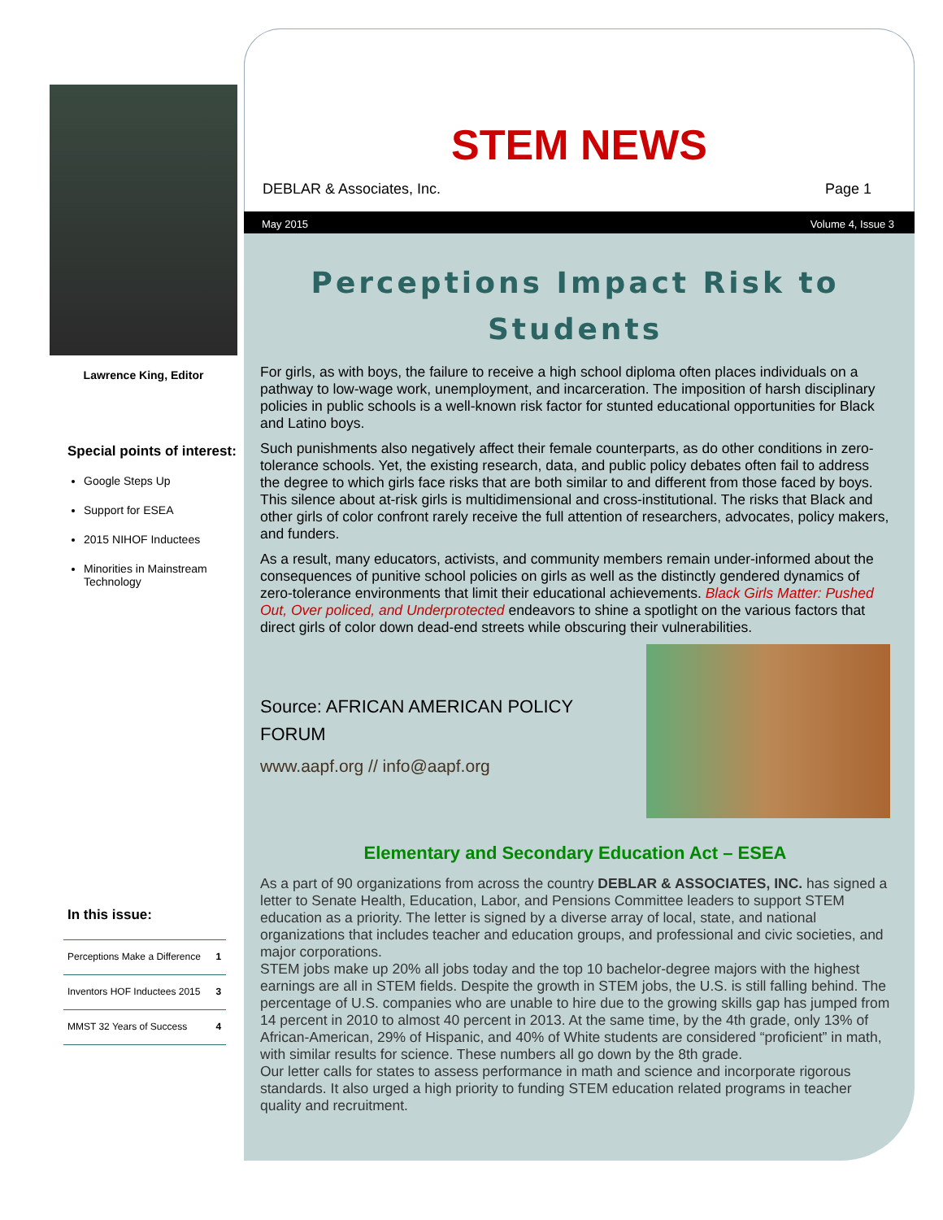Lawrence King, Editor
Special points of interest:
Google Steps Up
Support for ESEA
2015 NIHOF Inductees
Minorities in Mainstream Technology
In this issue:
| Perceptions Make a Difference | 1 |
| Inventors HOF Inductees 2015 | 3 |
| MMST 32 Years of Success | 4 |
STEM NEWS
DEBLAR & Associates, Inc. Page 1
May 2015 Volume 4, Issue 3
Perceptions Impact Risk to Students
For girls, as with boys, the failure to receive a high school diploma often places individuals on a pathway to low-wage work, unemployment, and incarceration. The imposition of harsh disciplinary policies in public schools is a well-known risk factor for stunted educational opportunities for Black and Latino boys.
Such punishments also negatively affect their female counterparts, as do other conditions in zero-tolerance schools. Yet, the existing research, data, and public policy debates often fail to address the degree to which girls face risks that are both similar to and different from those faced by boys. This silence about at-risk girls is multidimensional and cross-institutional. The risks that Black and other girls of color confront rarely receive the full attention of researchers, advocates, policy makers, and funders.
As a result, many educators, activists, and community members remain under-informed about the consequences of punitive school policies on girls as well as the distinctly gendered dynamics of zero-tolerance environments that limit their educational achievements. Black Girls Matter: Pushed Out, Over policed, and Underprotected endeavors to shine a spotlight on the various factors that direct girls of color down dead-end streets while obscuring their vulnerabilities.
Source: AFRICAN AMERICAN POLICY FORUM
www.aapf.org // info@aapf.org
Elementary and Secondary Education Act – ESEA
As a part of 90 organizations from across the country DEBLAR & ASSOCIATES, INC. has signed a letter to Senate Health, Education, Labor, and Pensions Committee leaders to support STEM education as a priority. The letter is signed by a diverse array of local, state, and national organizations that includes teacher and education groups, and professional and civic societies, and major corporations.
STEM jobs make up 20% all jobs today and the top 10 bachelor-degree majors with the highest earnings are all in STEM fields. Despite the growth in STEM jobs, the U.S. is still falling behind. The percentage of U.S. companies who are unable to hire due to the growing skills gap has jumped from 14 percent in 2010 to almost 40 percent in 2013. At the same time, by the 4th grade, only 13% of African-American, 29% of Hispanic, and 40% of White students are considered “proficient” in math, with similar results for science. These numbers all go down by the 8th grade.
Our letter calls for states to assess performance in math and science and incorporate rigorous standards. It also urged a high priority to funding STEM education related programs in teacher quality and recruitment.